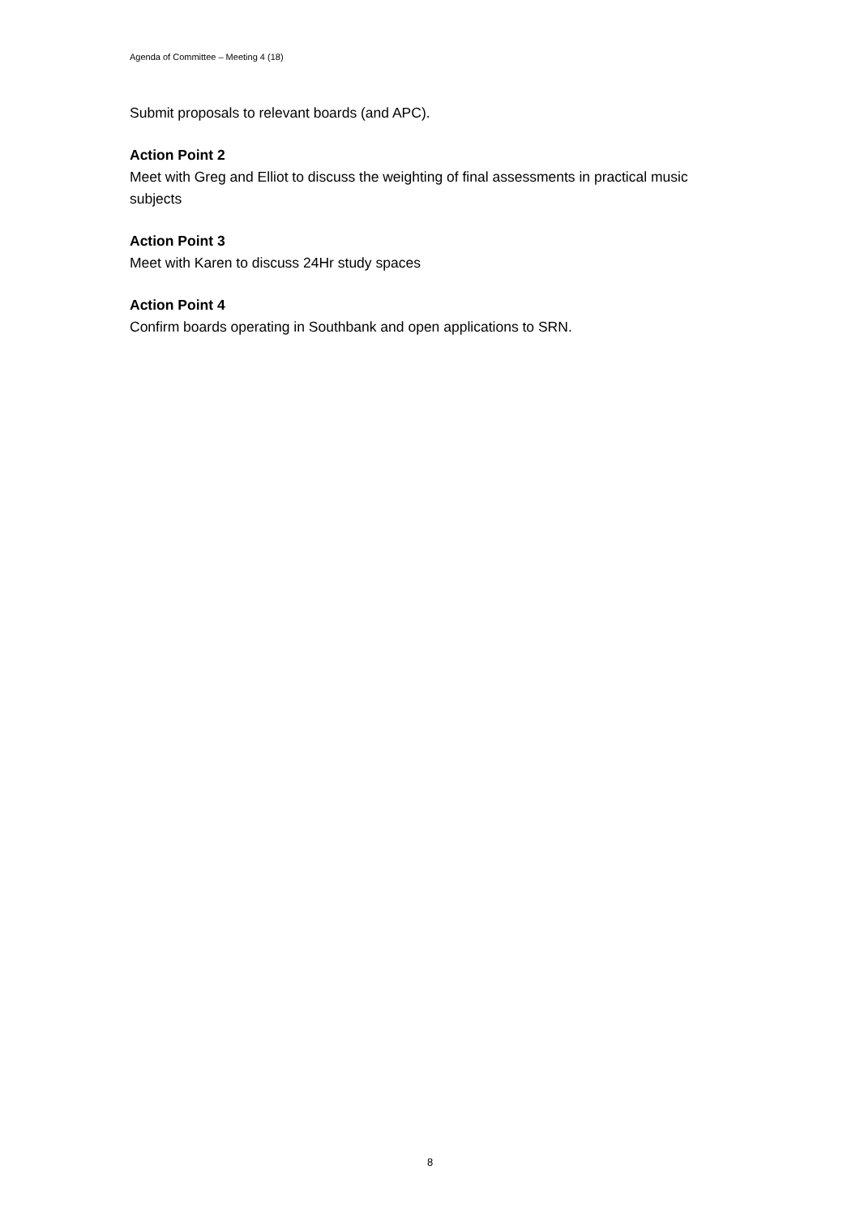Agenda of Committee – Meeting 4 (18)
Submit proposals to relevant boards (and APC).
Action Point 2
Meet with Greg and Elliot to discuss the weighting of final assessments in practical music subjects
Action Point 3
Meet with Karen to discuss 24Hr study spaces
Action Point 4
Confirm boards operating in Southbank and open applications to SRN.
8